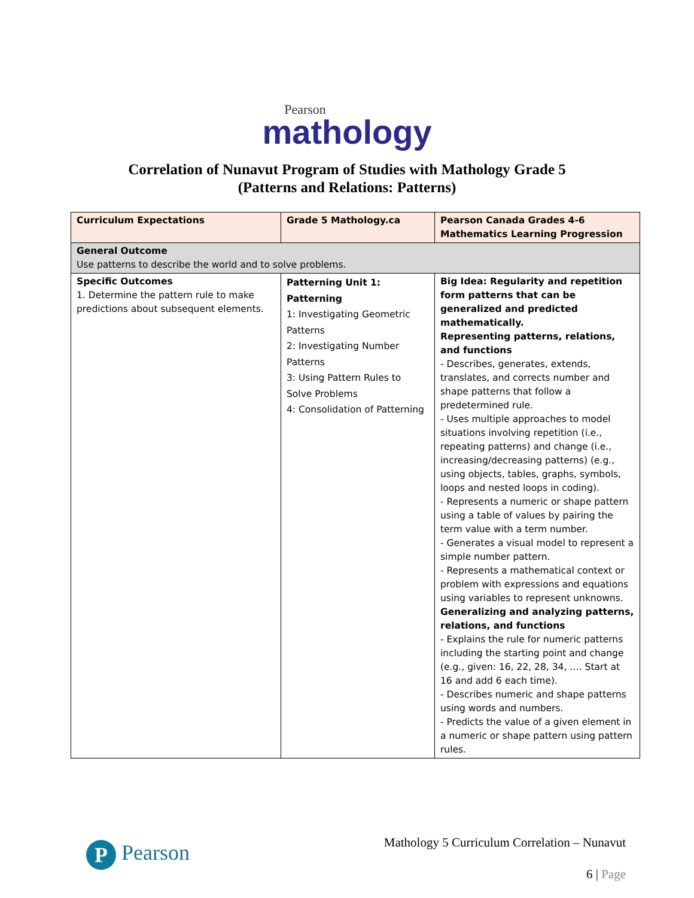Pearson
mathology
Correlation of Nunavut Program of Studies with Mathology Grade 5
(Patterns and Relations: Patterns)
| Curriculum Expectations | Grade 5 Mathology.ca | Pearson Canada Grades 4-6 Mathematics Learning Progression |
| --- | --- | --- |
| General Outcome Use patterns to describe the world and to solve problems. | | |
| Specific Outcomes 1. Determine the pattern rule to make predictions about subsequent elements. | Patterning Unit 1: Patterning 1: Investigating Geometric Patterns 2: Investigating Number Patterns 3: Using Pattern Rules to Solve Problems 4: Consolidation of Patterning | Big Idea: Regularity and repetition form patterns that can be generalized and predicted mathematically. Representing patterns, relations, and functions - Describes, generates, extends, translates, and corrects number and shape patterns that follow a predetermined rule. - Uses multiple approaches to model situations involving repetition (i.e., repeating patterns) and change (i.e., increasing/decreasing patterns) (e.g., using objects, tables, graphs, symbols, loops and nested loops in coding). - Represents a numeric or shape pattern using a table of values by pairing the term value with a term number. - Generates a visual model to represent a simple number pattern. - Represents a mathematical context or problem with expressions and equations using variables to represent unknowns. Generalizing and analyzing patterns, relations, and functions - Explains the rule for numeric patterns including the starting point and change (e.g., given: 16, 22, 28, 34, …. Start at 16 and add 6 each time). - Describes numeric and shape patterns using words and numbers. - Predicts the value of a given element in a numeric or shape pattern using pattern rules. |
P Pearson
Mathology 5 Curriculum Correlation – Nunavut
6 | Page